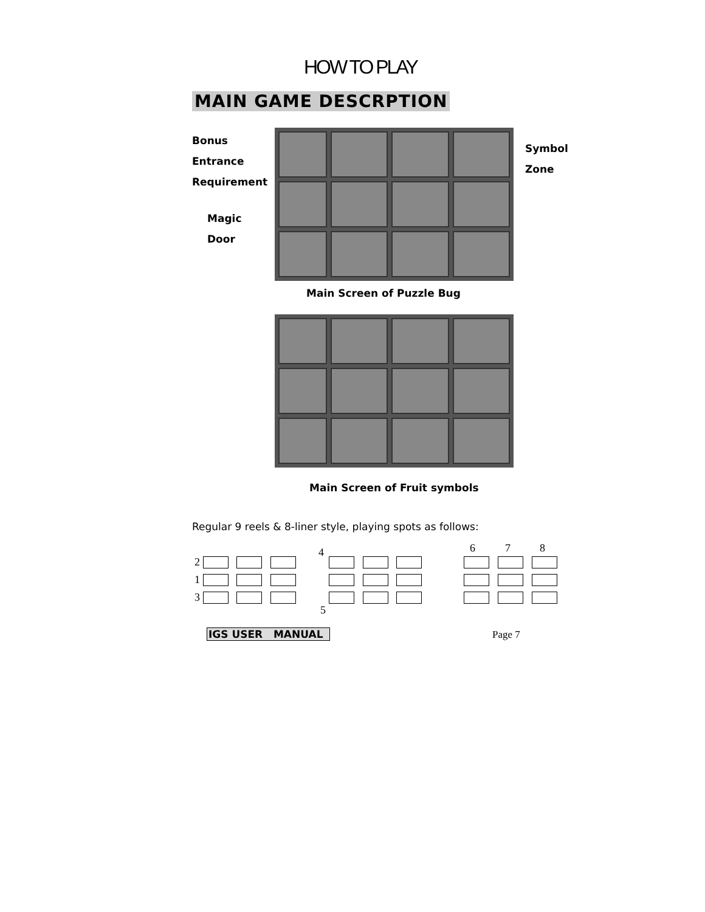HOW TO PLAY
MAIN GAME DESCRPTION
Bonus
Entrance
Requirement
Magic
Door
Symbol
Zone
Main Screen of Puzzle Bug
Main Screen of Fruit symbols
Regular 9 reels & 8-liner style, playing spots as follows:
2
1
3
4
5
6 7 8
IGS USER MANUAL Page 7